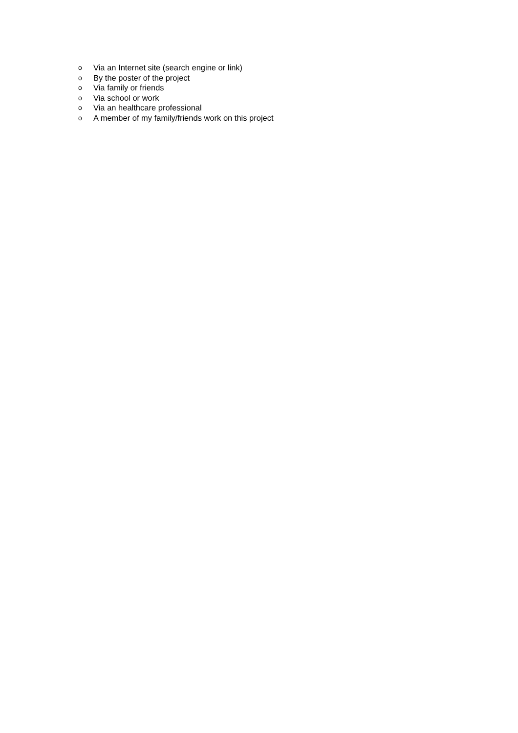o Via an Internet site (search engine or link)
o By the poster of the project
o Via family or friends
o Via school or work
o Via an healthcare professional
o A member of my family/friends work on this project